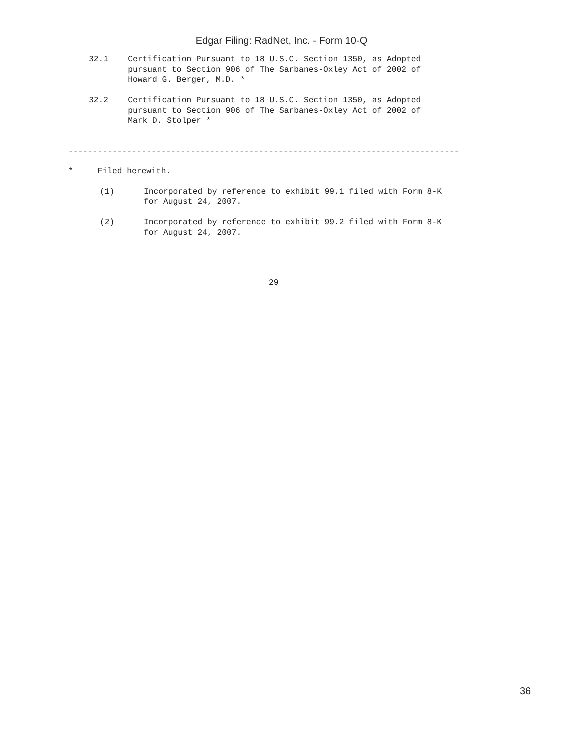Edgar Filing: RadNet, Inc. - Form 10-Q
32.1    Certification Pursuant to 18 U.S.C. Section 1350, as Adopted
        pursuant to Section 906 of The Sarbanes-Oxley Act of 2002 of
        Howard G. Berger, M.D. *

32.2    Certification Pursuant to 18 U.S.C. Section 1350, as Adopted
        pursuant to Section 906 of The Sarbanes-Oxley Act of 2002 of
        Mark D. Stolper *
--------------------------------------------------------------------------------
*     Filed herewith.
(1)      Incorporated by reference to exhibit 99.1 filed with Form 8-K
         for August 24, 2007.

(2)      Incorporated by reference to exhibit 99.2 filed with Form 8-K
         for August 24, 2007.
29
36